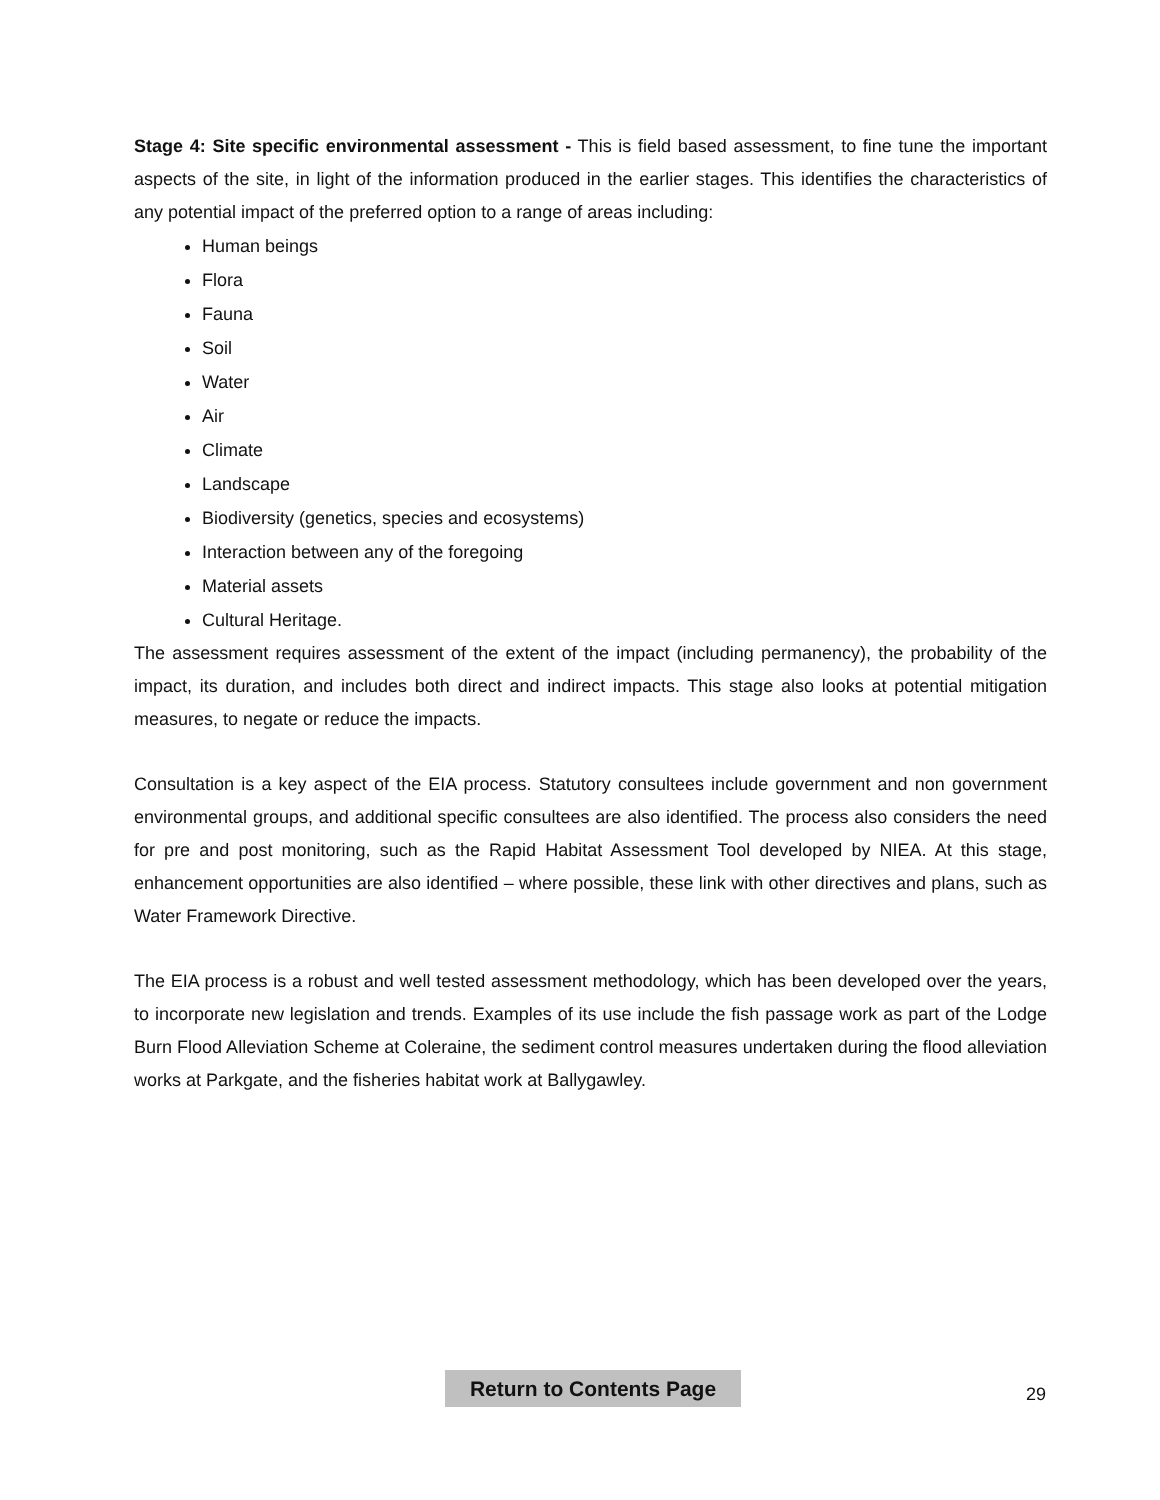Stage 4: Site specific environmental assessment - This is field based assessment, to fine tune the important aspects of the site, in light of the information produced in the earlier stages. This identifies the characteristics of any potential impact of the preferred option to a range of areas including:
Human beings
Flora
Fauna
Soil
Water
Air
Climate
Landscape
Biodiversity (genetics, species and ecosystems)
Interaction between any of the foregoing
Material assets
Cultural Heritage.
The assessment requires assessment of the extent of the impact (including permanency), the probability of the impact, its duration, and includes both direct and indirect impacts. This stage also looks at potential mitigation measures, to negate or reduce the impacts.
Consultation is a key aspect of the EIA process. Statutory consultees include government and non government environmental groups, and additional specific consultees are also identified. The process also considers the need for pre and post monitoring, such as the Rapid Habitat Assessment Tool developed by NIEA. At this stage, enhancement opportunities are also identified – where possible, these link with other directives and plans, such as Water Framework Directive.
The EIA process is a robust and well tested assessment methodology, which has been developed over the years, to incorporate new legislation and trends. Examples of its use include the fish passage work as part of the Lodge Burn Flood Alleviation Scheme at Coleraine, the sediment control measures undertaken during the flood alleviation works at Parkgate, and the fisheries habitat work at Ballygawley.
Return to Contents Page 29